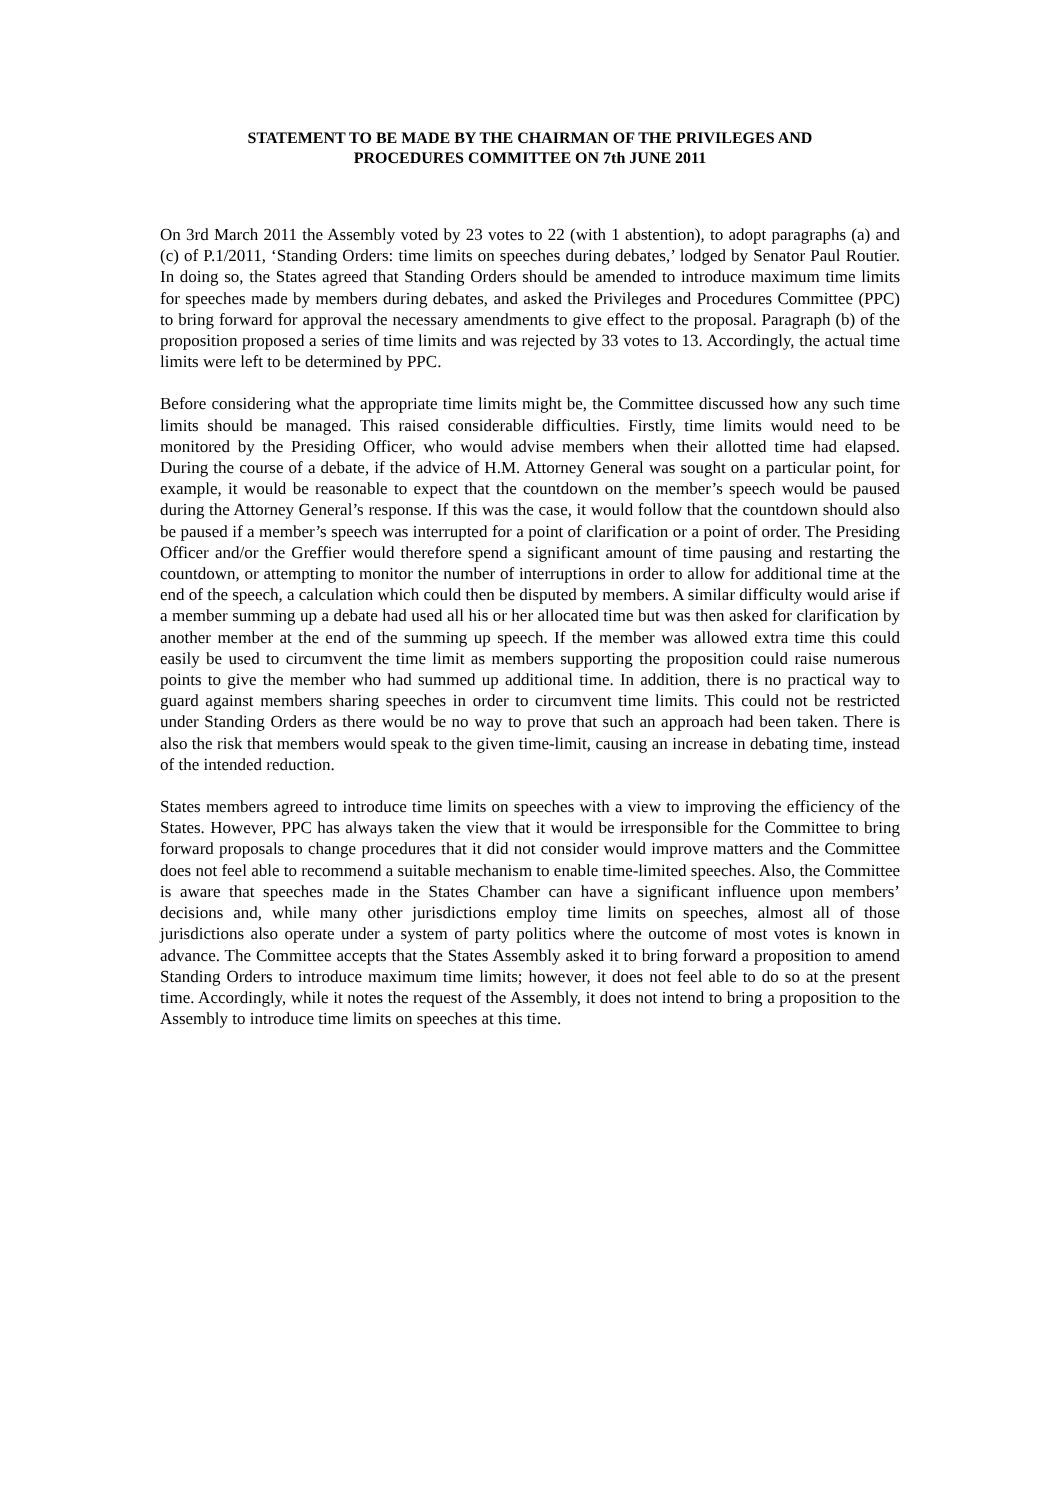STATEMENT TO BE MADE BY THE CHAIRMAN OF THE PRIVILEGES AND
PROCEDURES COMMITTEE ON 7th JUNE 2011
On 3rd March 2011 the Assembly voted by 23 votes to 22 (with 1 abstention), to adopt paragraphs (a) and (c) of P.1/2011, ‘Standing Orders: time limits on speeches during debates,’ lodged by Senator Paul Routier. In doing so, the States agreed that Standing Orders should be amended to introduce maximum time limits for speeches made by members during debates, and asked the Privileges and Procedures Committee (PPC) to bring forward for approval the necessary amendments to give effect to the proposal. Paragraph (b) of the proposition proposed a series of time limits and was rejected by 33 votes to 13. Accordingly, the actual time limits were left to be determined by PPC.
Before considering what the appropriate time limits might be, the Committee discussed how any such time limits should be managed. This raised considerable difficulties. Firstly, time limits would need to be monitored by the Presiding Officer, who would advise members when their allotted time had elapsed. During the course of a debate, if the advice of H.M. Attorney General was sought on a particular point, for example, it would be reasonable to expect that the countdown on the member’s speech would be paused during the Attorney General’s response. If this was the case, it would follow that the countdown should also be paused if a member’s speech was interrupted for a point of clarification or a point of order. The Presiding Officer and/or the Greffier would therefore spend a significant amount of time pausing and restarting the countdown, or attempting to monitor the number of interruptions in order to allow for additional time at the end of the speech, a calculation which could then be disputed by members. A similar difficulty would arise if a member summing up a debate had used all his or her allocated time but was then asked for clarification by another member at the end of the summing up speech. If the member was allowed extra time this could easily be used to circumvent the time limit as members supporting the proposition could raise numerous points to give the member who had summed up additional time. In addition, there is no practical way to guard against members sharing speeches in order to circumvent time limits. This could not be restricted under Standing Orders as there would be no way to prove that such an approach had been taken. There is also the risk that members would speak to the given time-limit, causing an increase in debating time, instead of the intended reduction.
States members agreed to introduce time limits on speeches with a view to improving the efficiency of the States. However, PPC has always taken the view that it would be irresponsible for the Committee to bring forward proposals to change procedures that it did not consider would improve matters and the Committee does not feel able to recommend a suitable mechanism to enable time-limited speeches. Also, the Committee is aware that speeches made in the States Chamber can have a significant influence upon members’ decisions and, while many other jurisdictions employ time limits on speeches, almost all of those jurisdictions also operate under a system of party politics where the outcome of most votes is known in advance. The Committee accepts that the States Assembly asked it to bring forward a proposition to amend Standing Orders to introduce maximum time limits; however, it does not feel able to do so at the present time. Accordingly, while it notes the request of the Assembly, it does not intend to bring a proposition to the Assembly to introduce time limits on speeches at this time.